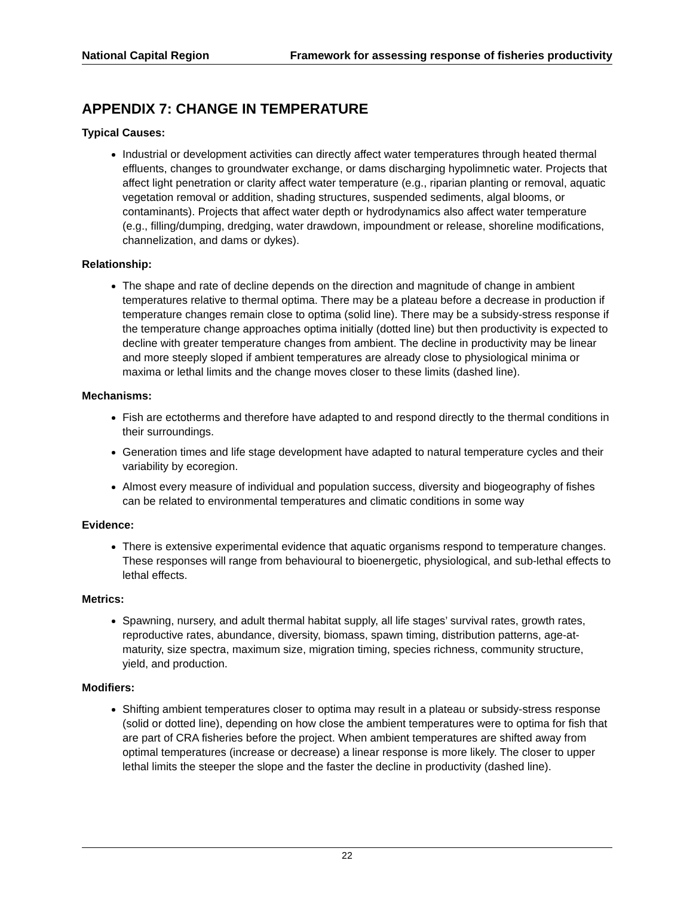National Capital Region Framework for assessing response of fisheries productivity
APPENDIX 7: CHANGE IN TEMPERATURE
Typical Causes:
Industrial or development activities can directly affect water temperatures through heated thermal effluents, changes to groundwater exchange, or dams discharging hypolimnetic water. Projects that affect light penetration or clarity affect water temperature (e.g., riparian planting or removal, aquatic vegetation removal or addition, shading structures, suspended sediments, algal blooms, or contaminants). Projects that affect water depth or hydrodynamics also affect water temperature (e.g., filling/dumping, dredging, water drawdown, impoundment or release, shoreline modifications, channelization, and dams or dykes).
Relationship:
The shape and rate of decline depends on the direction and magnitude of change in ambient temperatures relative to thermal optima. There may be a plateau before a decrease in production if temperature changes remain close to optima (solid line). There may be a subsidy-stress response if the temperature change approaches optima initially (dotted line) but then productivity is expected to decline with greater temperature changes from ambient. The decline in productivity may be linear and more steeply sloped if ambient temperatures are already close to physiological minima or maxima or lethal limits and the change moves closer to these limits (dashed line).
Mechanisms:
Fish are ectotherms and therefore have adapted to and respond directly to the thermal conditions in their surroundings.
Generation times and life stage development have adapted to natural temperature cycles and their variability by ecoregion.
Almost every measure of individual and population success, diversity and biogeography of fishes can be related to environmental temperatures and climatic conditions in some way
Evidence:
There is extensive experimental evidence that aquatic organisms respond to temperature changes. These responses will range from behavioural to bioenergetic, physiological, and sub-lethal effects to lethal effects.
Metrics:
Spawning, nursery, and adult thermal habitat supply, all life stages’ survival rates, growth rates, reproductive rates, abundance, diversity, biomass, spawn timing, distribution patterns, age-at-maturity, size spectra, maximum size, migration timing, species richness, community structure, yield, and production.
Modifiers:
Shifting ambient temperatures closer to optima may result in a plateau or subsidy-stress response (solid or dotted line), depending on how close the ambient temperatures were to optima for fish that are part of CRA fisheries before the project. When ambient temperatures are shifted away from optimal temperatures (increase or decrease) a linear response is more likely. The closer to upper lethal limits the steeper the slope and the faster the decline in productivity (dashed line).
22